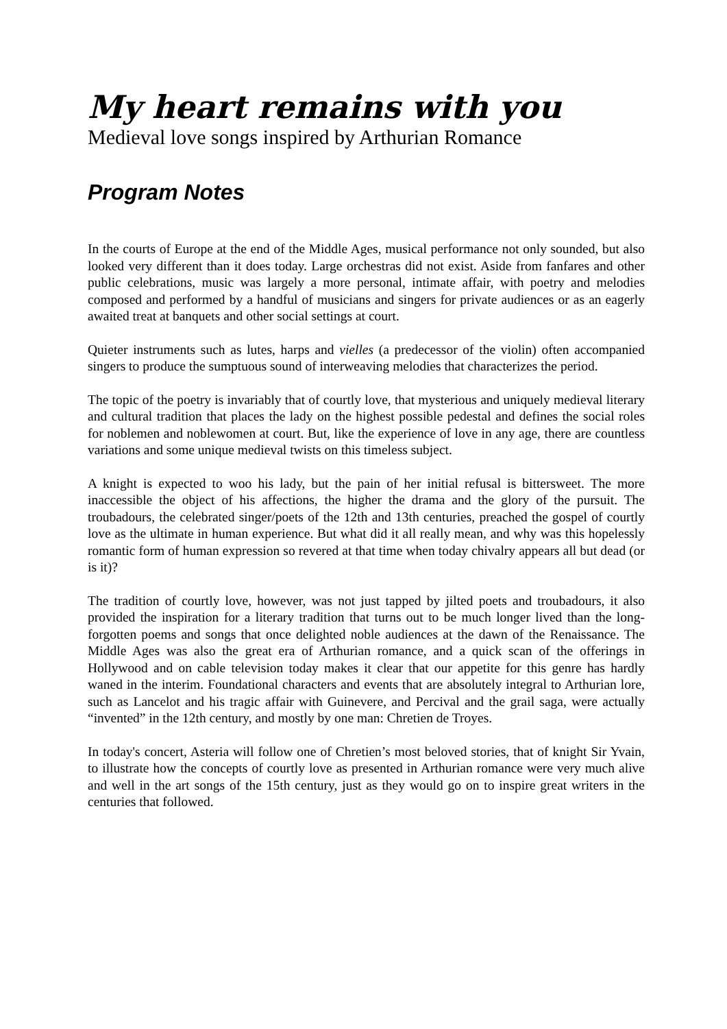My heart remains with you
Medieval love songs inspired by Arthurian Romance
Program Notes
In the courts of Europe at the end of the Middle Ages, musical performance not only sounded, but also looked very different than it does today. Large orchestras did not exist. Aside from fanfares and other public celebrations, music was largely a more personal, intimate affair, with poetry and melodies composed and performed by a handful of musicians and singers for private audiences or as an eagerly awaited treat at banquets and other social settings at court.
Quieter instruments such as lutes, harps and vielles (a predecessor of the violin) often accompanied singers to produce the sumptuous sound of interweaving melodies that characterizes the period.
The topic of the poetry is invariably that of courtly love, that mysterious and uniquely medieval literary and cultural tradition that places the lady on the highest possible pedestal and defines the social roles for noblemen and noblewomen at court. But, like the experience of love in any age, there are countless variations and some unique medieval twists on this timeless subject.
A knight is expected to woo his lady, but the pain of her initial refusal is bittersweet. The more inaccessible the object of his affections, the higher the drama and the glory of the pursuit. The troubadours, the celebrated singer/poets of the 12th and 13th centuries, preached the gospel of courtly love as the ultimate in human experience. But what did it all really mean, and why was this hopelessly romantic form of human expression so revered at that time when today chivalry appears all but dead (or is it)?
The tradition of courtly love, however, was not just tapped by jilted poets and troubadours, it also provided the inspiration for a literary tradition that turns out to be much longer lived than the long-forgotten poems and songs that once delighted noble audiences at the dawn of the Renaissance. The Middle Ages was also the great era of Arthurian romance, and a quick scan of the offerings in Hollywood and on cable television today makes it clear that our appetite for this genre has hardly waned in the interim. Foundational characters and events that are absolutely integral to Arthurian lore, such as Lancelot and his tragic affair with Guinevere, and Percival and the grail saga, were actually “invented” in the 12th century, and mostly by one man: Chretien de Troyes.
In today's concert, Asteria will follow one of Chretien’s most beloved stories, that of knight Sir Yvain, to illustrate how the concepts of courtly love as presented in Arthurian romance were very much alive and well in the art songs of the 15th century, just as they would go on to inspire great writers in the centuries that followed.